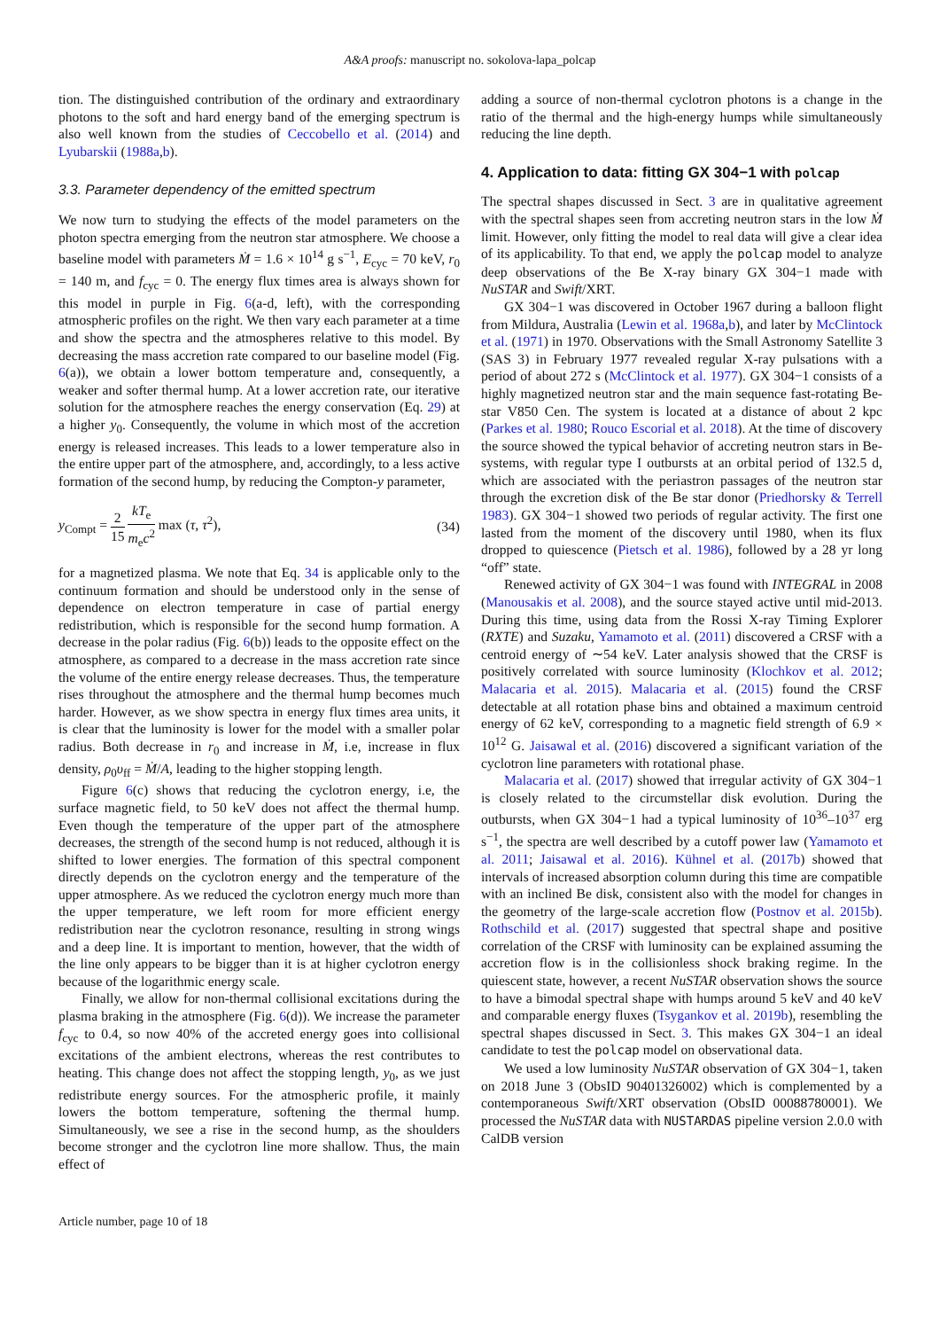A&A proofs: manuscript no. sokolova-lapa_polcap
tion. The distinguished contribution of the ordinary and extraordinary photons to the soft and hard energy band of the emerging spectrum is also well known from the studies of Ceccobello et al. (2014) and Lyubarskii (1988a,b).
3.3. Parameter dependency of the emitted spectrum
We now turn to studying the effects of the model parameters on the photon spectra emerging from the neutron star atmosphere. We choose a baseline model with parameters Ṁ = 1.6 × 10<sup>14</sup> g s<sup>−1</sup>, E<sub>cyc</sub> = 70 keV, r<sub>0</sub> = 140 m, and f<sub>cyc</sub> = 0. The energy flux times area is always shown for this model in purple in Fig. 6(a-d, left), with the corresponding atmospheric profiles on the right. We then vary each parameter at a time and show the spectra and the atmospheres relative to this model. By decreasing the mass accretion rate compared to our baseline model (Fig. 6(a)), we obtain a lower bottom temperature and, consequently, a weaker and softer thermal hump. At a lower accretion rate, our iterative solution for the atmosphere reaches the energy conservation (Eq. 29) at a higher y<sub>0</sub>. Consequently, the volume in which most of the accretion energy is released increases. This leads to a lower temperature also in the entire upper part of the atmosphere, and, accordingly, to a less active formation of the second hump, by reducing the Compton-y parameter,
y<sub>Compt</sub> = 2 15 kT<sub>e</sub> m<sub>e</sub>c<sup>2</sup> max (τ, τ<sup>2</sup>), (34)
for a magnetized plasma. We note that Eq. 34 is applicable only to the continuum formation and should be understood only in the sense of dependence on electron temperature in case of partial energy redistribution, which is responsible for the second hump formation. A decrease in the polar radius (Fig. 6(b)) leads to the opposite effect on the atmosphere, as compared to a decrease in the mass accretion rate since the volume of the entire energy release decreases. Thus, the temperature rises throughout the atmosphere and the thermal hump becomes much harder. However, as we show spectra in energy flux times area units, it is clear that the luminosity is lower for the model with a smaller polar radius. Both decrease in r<sub>0</sub> and increase in Ṁ, i.e, increase in flux density, ρ<sub>0</sub>υ<sub>ff</sub> = Ṁ/A, leading to the higher stopping length.
Figure 6(c) shows that reducing the cyclotron energy, i.e, the surface magnetic field, to 50 keV does not affect the thermal hump. Even though the temperature of the upper part of the atmosphere decreases, the strength of the second hump is not reduced, although it is shifted to lower energies. The formation of this spectral component directly depends on the cyclotron energy and the temperature of the upper atmosphere. As we reduced the cyclotron energy much more than the upper temperature, we left room for more efficient energy redistribution near the cyclotron resonance, resulting in strong wings and a deep line. It is important to mention, however, that the width of the line only appears to be bigger than it is at higher cyclotron energy because of the logarithmic energy scale.
Finally, we allow for non-thermal collisional excitations during the plasma braking in the atmosphere (Fig. 6(d)). We increase the parameter f<sub>cyc</sub> to 0.4, so now 40% of the accreted energy goes into collisional excitations of the ambient electrons, whereas the rest contributes to heating. This change does not affect the stopping length, y<sub>0</sub>, as we just redistribute energy sources. For the atmospheric profile, it mainly lowers the bottom temperature, softening the thermal hump. Simultaneously, we see a rise in the second hump, as the shoulders become stronger and the cyclotron line more shallow. Thus, the main effect of
adding a source of non-thermal cyclotron photons is a change in the ratio of the thermal and the high-energy humps while simultaneously reducing the line depth.
4. Application to data: fitting GX 304−1 with polcap
The spectral shapes discussed in Sect. 3 are in qualitative agreement with the spectral shapes seen from accreting neutron stars in the low Ṁ limit. However, only fitting the model to real data will give a clear idea of its applicability. To that end, we apply the polcap model to analyze deep observations of the Be X-ray binary GX 304−1 made with NuSTAR and Swift/XRT.
GX 304−1 was discovered in October 1967 during a balloon flight from Mildura, Australia (Lewin et al. 1968a,b), and later by McClintock et al. (1971) in 1970. Observations with the Small Astronomy Satellite 3 (SAS 3) in February 1977 revealed regular X-ray pulsations with a period of about 272 s (McClintock et al. 1977). GX 304−1 consists of a highly magnetized neutron star and the main sequence fast-rotating Be-star V850 Cen. The system is located at a distance of about 2 kpc (Parkes et al. 1980; Rouco Escorial et al. 2018). At the time of discovery the source showed the typical behavior of accreting neutron stars in Be-systems, with regular type I outbursts at an orbital period of 132.5 d, which are associated with the periastron passages of the neutron star through the excretion disk of the Be star donor (Priedhorsky & Terrell 1983). GX 304−1 showed two periods of regular activity. The first one lasted from the moment of the discovery until 1980, when its flux dropped to quiescence (Pietsch et al. 1986), followed by a 28 yr long “off” state.
Renewed activity of GX 304−1 was found with INTEGRAL in 2008 (Manousakis et al. 2008), and the source stayed active until mid-2013. During this time, using data from the Rossi X-ray Timing Explorer (RXTE) and Suzaku, Yamamoto et al. (2011) discovered a CRSF with a centroid energy of ∼54 keV. Later analysis showed that the CRSF is positively correlated with source luminosity (Klochkov et al. 2012; Malacaria et al. 2015). Malacaria et al. (2015) found the CRSF detectable at all rotation phase bins and obtained a maximum centroid energy of 62 keV, corresponding to a magnetic field strength of 6.9 × 10<sup>12</sup> G. Jaisawal et al. (2016) discovered a significant variation of the cyclotron line parameters with rotational phase.
Malacaria et al. (2017) showed that irregular activity of GX 304−1 is closely related to the circumstellar disk evolution. During the outbursts, when GX 304−1 had a typical luminosity of 10<sup>36</sup>–10<sup>37</sup> erg s<sup>−1</sup>, the spectra are well described by a cutoff power law (Yamamoto et al. 2011; Jaisawal et al. 2016). Kühnel et al. (2017b) showed that intervals of increased absorption column during this time are compatible with an inclined Be disk, consistent also with the model for changes in the geometry of the large-scale accretion flow (Postnov et al. 2015b). Rothschild et al. (2017) suggested that spectral shape and positive correlation of the CRSF with luminosity can be explained assuming the accretion flow is in the collisionless shock braking regime. In the quiescent state, however, a recent NuSTAR observation shows the source to have a bimodal spectral shape with humps around 5 keV and 40 keV and comparable energy fluxes (Tsygankov et al. 2019b), resembling the spectral shapes discussed in Sect. 3. This makes GX 304−1 an ideal candidate to test the polcap model on observational data.
We used a low luminosity NuSTAR observation of GX 304−1, taken on 2018 June 3 (ObsID 90401326002) which is complemented by a contemporaneous Swift/XRT observation (ObsID 00088780001). We processed the NuSTAR data with NUSTARDAS pipeline version 2.0.0 with CalDB version
Article number, page 10 of 18